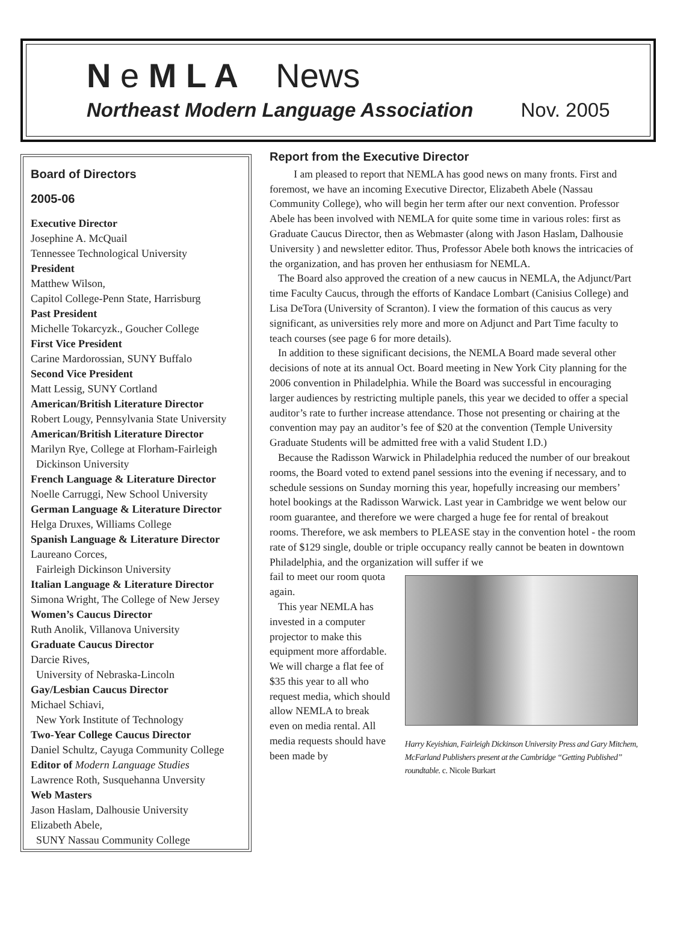N e M L A News
Northeast Modern Language Association Nov. 2005
Board of Directors
2005-06
Executive Director
Josephine A. McQuail
Tennessee Technological University
President
Matthew Wilson,
Capitol College-Penn State, Harrisburg
Past President
Michelle Tokarcyzk., Goucher College
First Vice President
Carine Mardorossian, SUNY Buffalo
Second Vice President
Matt Lessig, SUNY Cortland
American/British Literature Director
Robert Lougy, Pennsylvania State University
American/British Literature Director
Marilyn Rye, College at Florham-Fairleigh
Dickinson University
French Language & Literature Director
Noelle Carruggi, New School University
German Language & Literature Director
Helga Druxes, Williams College
Spanish Language & Literature Director
Laureano Corces,
Fairleigh Dickinson University
Italian Language & Literature Director
Simona Wright, The College of New Jersey
Women’s Caucus Director
Ruth Anolik, Villanova University
Graduate Caucus Director
Darcie Rives,
University of Nebraska-Lincoln
Gay/Lesbian Caucus Director
Michael Schiavi,
New York Institute of Technology
Two-Year College Caucus Director
Daniel Schultz, Cayuga Community College
Editor of Modern Language Studies
Lawrence Roth, Susquehanna Unversity
Web Masters
Jason Haslam, Dalhousie University
Elizabeth Abele,
SUNY Nassau Community College
Report from the Executive Director
I am pleased to report that NEMLA has good news on many fronts. First and foremost, we have an incoming Executive Director, Elizabeth Abele (Nassau Community College), who will begin her term after our next convention. Professor Abele has been involved with NEMLA for quite some time in various roles: first as Graduate Caucus Director, then as Webmaster (along with Jason Haslam, Dalhousie University ) and newsletter editor. Thus, Professor Abele both knows the intricacies of the organization, and has proven her enthusiasm for NEMLA.
The Board also approved the creation of a new caucus in NEMLA, the Adjunct/Part time Faculty Caucus, through the efforts of Kandace Lombart (Canisius College) and Lisa DeTora (University of Scranton). I view the formation of this caucus as very significant, as universities rely more and more on Adjunct and Part Time faculty to teach courses (see page 6 for more details).
In addition to these significant decisions, the NEMLA Board made several other decisions of note at its annual Oct. Board meeting in New York City planning for the 2006 convention in Philadelphia. While the Board was successful in encouraging larger audiences by restricting multiple panels, this year we decided to offer a special auditor’s rate to further increase attendance. Those not presenting or chairing at the convention may pay an auditor’s fee of $20 at the convention (Temple University Graduate Students will be admitted free with a valid Student I.D.)
Because the Radisson Warwick in Philadelphia reduced the number of our breakout rooms, the Board voted to extend panel sessions into the evening if necessary, and to schedule sessions on Sunday morning this year, hopefully increasing our members’ hotel bookings at the Radisson Warwick. Last year in Cambridge we went below our room guarantee, and therefore we were charged a huge fee for rental of breakout rooms. Therefore, we ask members to PLEASE stay in the convention hotel - the room rate of $129 single, double or triple occupancy really cannot be beaten in downtown Philadelphia, and the organization will suffer if we
fail to meet our room quota again.
This year NEMLA has invested in a computer projector to make this equipment more affordable. We will charge a flat fee of $35 this year to all who request media, which should allow NEMLA to break even on media rental. All media requests should have been made by
Harry Keyishian, Fairleigh Dickinson University Press and Gary Mitchem, McFarland Publishers present at the Cambridge “Getting Published” roundtable. c. Nicole Burkart